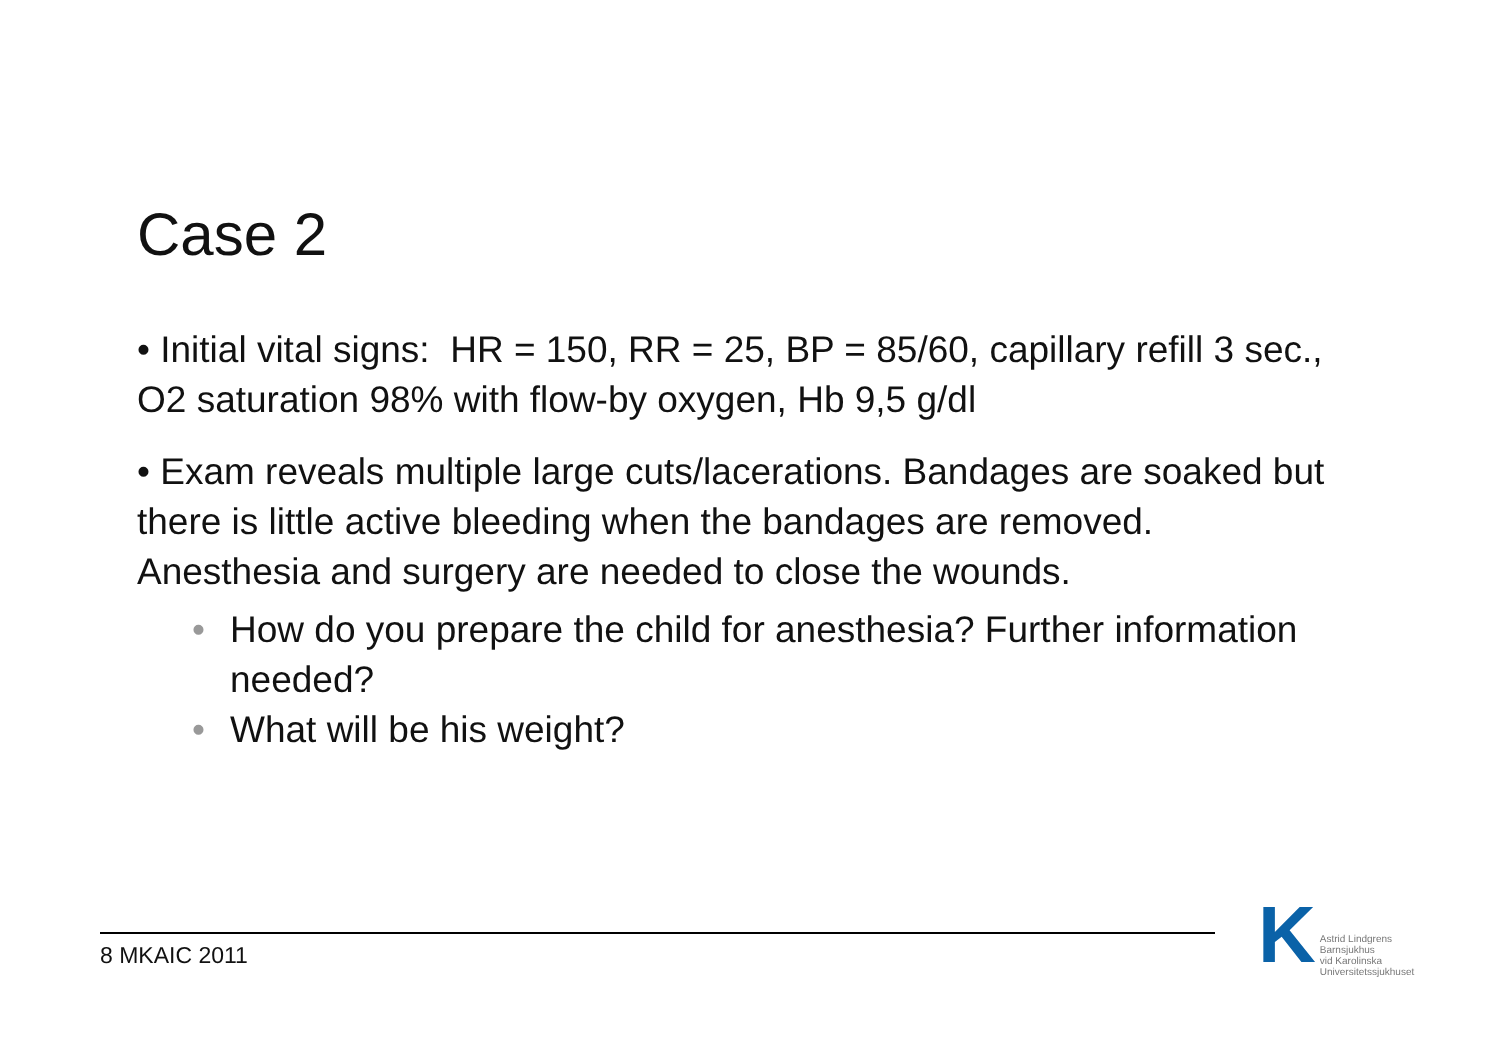Case 2
• Initial vital signs: HR = 150, RR = 25, BP = 85/60, capillary refill 3 sec., O2 saturation 98% with flow-by oxygen, Hb 9,5 g/dl
• Exam reveals multiple large cuts/lacerations. Bandages are soaked but there is little active bleeding when the bandages are removed. Anesthesia and surgery are needed to close the wounds.
• How do you prepare the child for anesthesia? Further information needed?
• What will be his weight?
8 MKAIC 2011
K Astrid Lindgrens
Barnsjukhus
vid Karolinska
Universitetssjukhuset